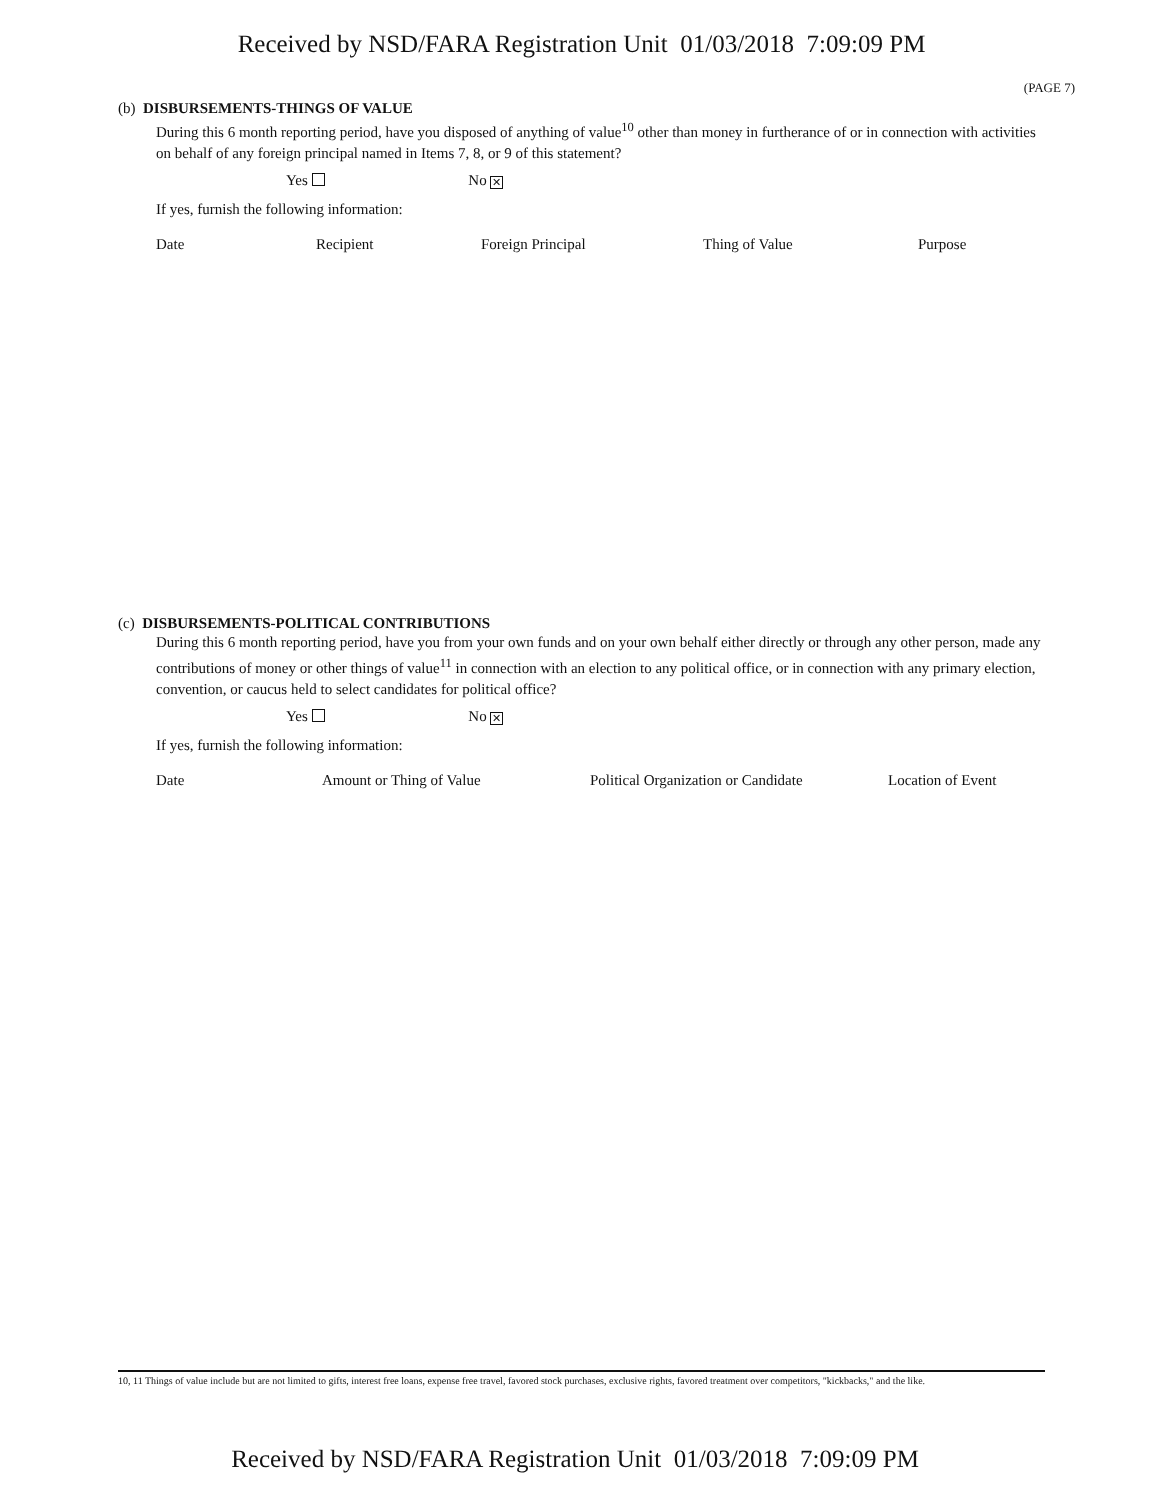Received by NSD/FARA Registration Unit 01/03/2018 7:09:09 PM
(PAGE 7)
(b) DISBURSEMENTS-THINGS OF VALUE
During this 6 month reporting period, have you disposed of anything of value<sup>10</sup> other than money in furtherance of or in connection with activities on behalf of any foreign principal named in Items 7, 8, or 9 of this statement?
Yes No ✕
If yes, furnish the following information:
Date Recipient Foreign Principal Thing of Value Purpose
(c) DISBURSEMENTS-POLITICAL CONTRIBUTIONS
During this 6 month reporting period, have you from your own funds and on your own behalf either directly or through any other person, made any contributions of money or other things of value<sup>11</sup> in connection with an election to any political office, or in connection with any primary election, convention, or caucus held to select candidates for political office?
Yes No ✕
If yes, furnish the following information:
Date Amount or Thing of Value Political Organization or Candidate Location of Event
10, 11 Things of value include but are not limited to gifts, interest free loans, expense free travel, favored stock purchases, exclusive rights, favored treatment over competitors, "kickbacks," and the like.
Received by NSD/FARA Registration Unit 01/03/2018 7:09:09 PM